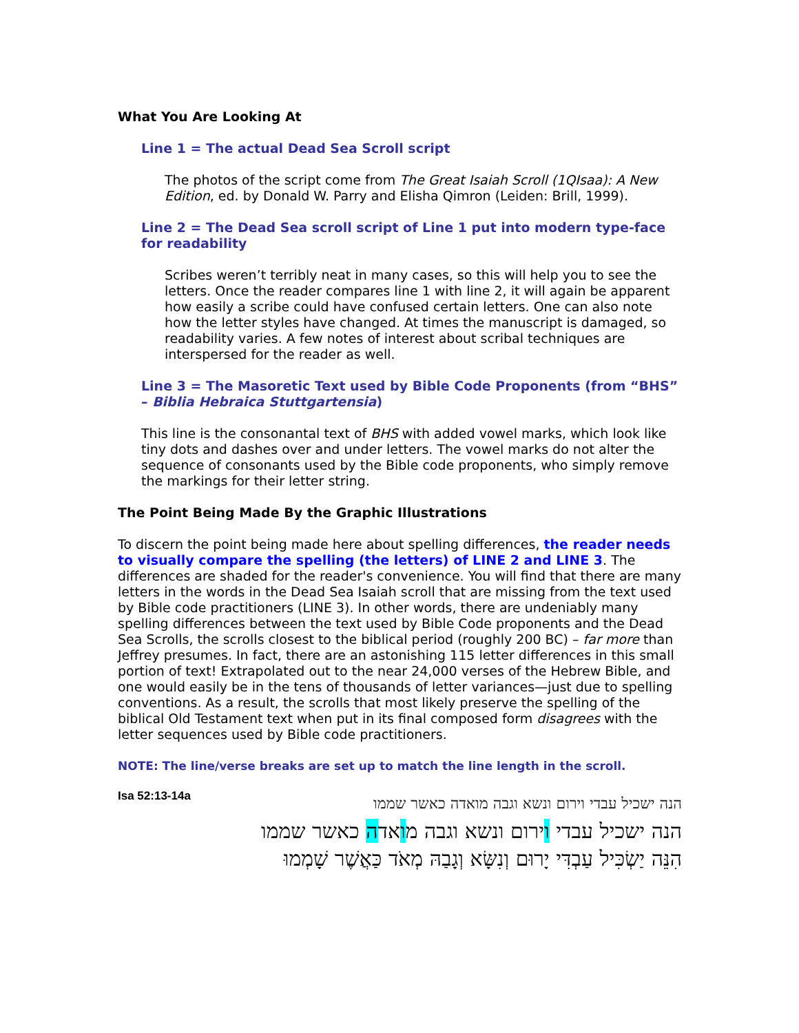What You Are Looking At
Line 1 = The actual Dead Sea Scroll script
The photos of the script come from The Great Isaiah Scroll (1QIsaa): A New Edition, ed. by Donald W. Parry and Elisha Qimron (Leiden: Brill, 1999).
Line 2 = The Dead Sea scroll script of Line 1 put into modern type-face for readability
Scribes weren’t terribly neat in many cases, so this will help you to see the letters. Once the reader compares line 1 with line 2, it will again be apparent how easily a scribe could have confused certain letters. One can also note how the letter styles have changed. At times the manuscript is damaged, so readability varies. A few notes of interest about scribal techniques are interspersed for the reader as well.
Line 3 = The Masoretic Text used by Bible Code Proponents (from “BHS” – Biblia Hebraica Stuttgartensia)
This line is the consonantal text of BHS with added vowel marks, which look like tiny dots and dashes over and under letters. The vowel marks do not alter the sequence of consonants used by the Bible code proponents, who simply remove the markings for their letter string.
The Point Being Made By the Graphic Illustrations
To discern the point being made here about spelling differences, the reader needs to visually compare the spelling (the letters) of LINE 2 and LINE 3. The differences are shaded for the reader's convenience. You will find that there are many letters in the words in the Dead Sea Isaiah scroll that are missing from the text used by Bible code practitioners (LINE 3). In other words, there are undeniably many spelling differences between the text used by Bible Code proponents and the Dead Sea Scrolls, the scrolls closest to the biblical period (roughly 200 BC) – far more than Jeffrey presumes. In fact, there are an astonishing 115 letter differences in this small portion of text! Extrapolated out to the near 24,000 verses of the Hebrew Bible, and one would easily be in the tens of thousands of letter variances—just due to spelling conventions. As a result, the scrolls that most likely preserve the spelling of the biblical Old Testament text when put in its final composed form disagrees with the letter sequences used by Bible code practitioners.
NOTE: The line/verse breaks are set up to match the line length in the scroll.
Isa 52:13-14a
הנה ישכיל עבדי וירום ונשא וגבה מואדה כאשר שממו
הנה ישכיל עבדי וירום ונשא וגבה מואדה כאשר שממו
הִנֵּה יַשְׂכִּיל עַבְדִּי יָרוּם וְנִשָּׂא וְגָבַהּ מְאֹד כַּאֲשֶׁר שָׁמְמוּ